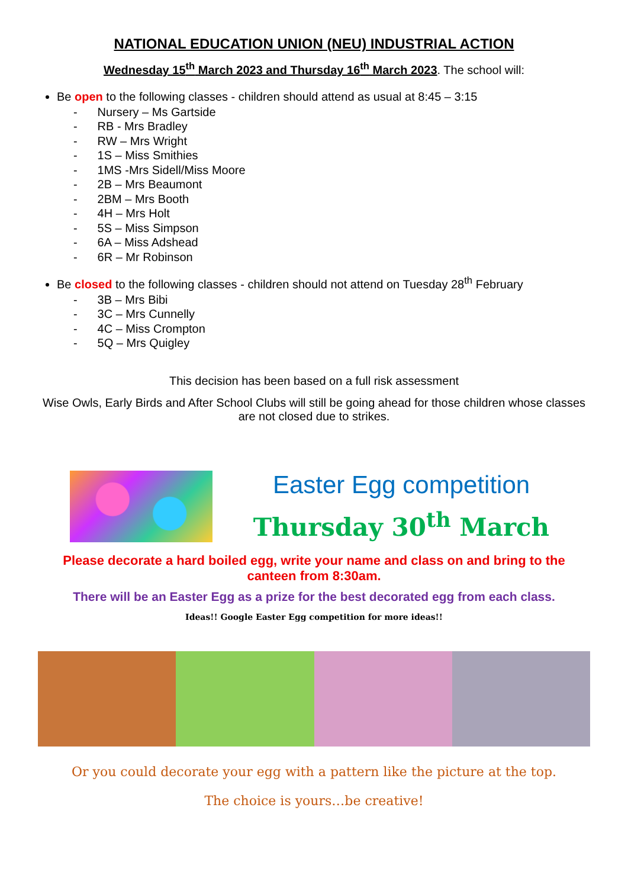NATIONAL EDUCATION UNION (NEU) INDUSTRIAL ACTION
Wednesday 15<sup>th</sup> March 2023 and Thursday 16<sup>th</sup> March 2023. The school will:
Be open to the following classes - children should attend as usual at 8:45 – 3:15
- Nursery – Ms Gartside
- RB - Mrs Bradley
- RW – Mrs Wright
- 1S – Miss Smithies
- 1MS -Mrs Sidell/Miss Moore
- 2B – Mrs Beaumont
- 2BM – Mrs Booth
- 4H – Mrs Holt
- 5S – Miss Simpson
- 6A – Miss Adshead
- 6R – Mr Robinson
Be closed to the following classes - children should not attend on Tuesday 28<sup>th</sup> February
- 3B – Mrs Bibi
- 3C – Mrs Cunnelly
- 4C – Miss Crompton
- 5Q – Mrs Quigley
This decision has been based on a full risk assessment
Wise Owls, Early Birds and After School Clubs will still be going ahead for those children whose classes are not closed due to strikes.
Easter Egg competition
Thursday 30<sup>th</sup> March
Please decorate a hard boiled egg, write your name and class on and bring to the canteen from 8:30am.
There will be an Easter Egg as a prize for the best decorated egg from each class.
Ideas!! Google Easter Egg competition for more ideas!!
Or you could decorate your egg with a pattern like the picture at the top.
The choice is yours…be creative!